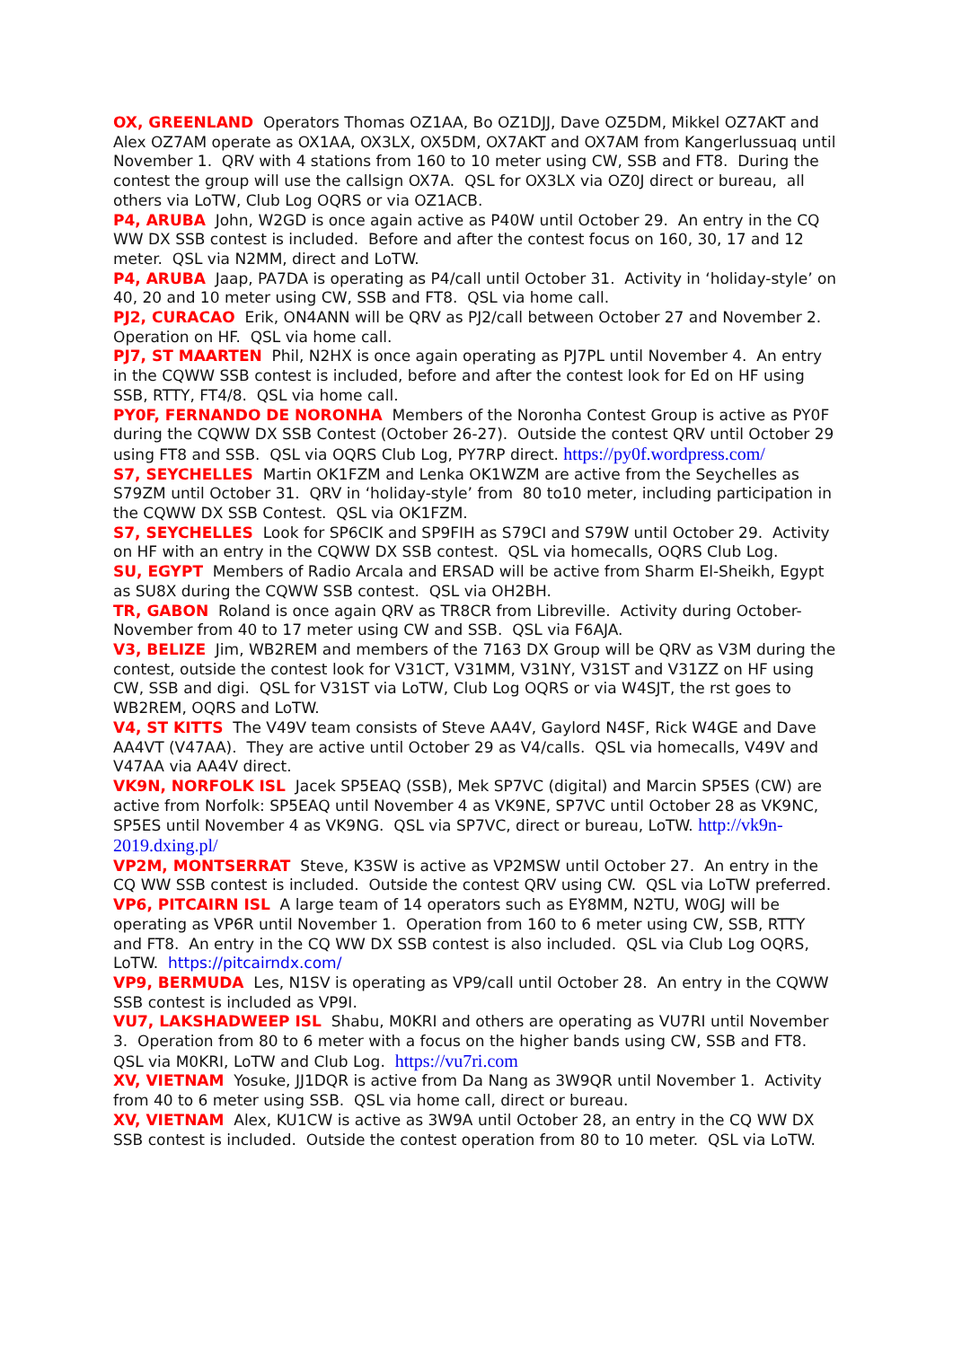OX, GREENLAND Operators Thomas OZ1AA, Bo OZ1DJJ, Dave OZ5DM, Mikkel OZ7AKT and Alex OZ7AM operate as OX1AA, OX3LX, OX5DM, OX7AKT and OX7AM from Kangerlussuaq until November 1. QRV with 4 stations from 160 to 10 meter using CW, SSB and FT8. During the contest the group will use the callsign OX7A. QSL for OX3LX via OZ0J direct or bureau, all others via LoTW, Club Log OQRS or via OZ1ACB.
P4, ARUBA John, W2GD is once again active as P40W until October 29. An entry in the CQ WW DX SSB contest is included. Before and after the contest focus on 160, 30, 17 and 12 meter. QSL via N2MM, direct and LoTW.
P4, ARUBA Jaap, PA7DA is operating as P4/call until October 31. Activity in ‘holiday-style’ on 40, 20 and 10 meter using CW, SSB and FT8. QSL via home call.
PJ2, CURACAO Erik, ON4ANN will be QRV as PJ2/call between October 27 and November 2. Operation on HF. QSL via home call.
PJ7, ST MAARTEN Phil, N2HX is once again operating as PJ7PL until November 4. An entry in the CQWW SSB contest is included, before and after the contest look for Ed on HF using SSB, RTTY, FT4/8. QSL via home call.
PY0F, FERNANDO DE NORONHA Members of the Noronha Contest Group is active as PY0F during the CQWW DX SSB Contest (October 26-27). Outside the contest QRV until October 29 using FT8 and SSB. QSL via OQRS Club Log, PY7RP direct. https://py0f.wordpress.com/
S7, SEYCHELLES Martin OK1FZM and Lenka OK1WZM are active from the Seychelles as S79ZM until October 31. QRV in ‘holiday-style’ from 80 to10 meter, including participation in the CQWW DX SSB Contest. QSL via OK1FZM.
S7, SEYCHELLES Look for SP6CIK and SP9FIH as S79CI and S79W until October 29. Activity on HF with an entry in the CQWW DX SSB contest. QSL via homecalls, OQRS Club Log.
SU, EGYPT Members of Radio Arcala and ERSAD will be active from Sharm El-Sheikh, Egypt as SU8X during the CQWW SSB contest. QSL via OH2BH.
TR, GABON Roland is once again QRV as TR8CR from Libreville. Activity during October-November from 40 to 17 meter using CW and SSB. QSL via F6AJA.
V3, BELIZE Jim, WB2REM and members of the 7163 DX Group will be QRV as V3M during the contest, outside the contest look for V31CT, V31MM, V31NY, V31ST and V31ZZ on HF using CW, SSB and digi. QSL for V31ST via LoTW, Club Log OQRS or via W4SJT, the rst goes to WB2REM, OQRS and LoTW.
V4, ST KITTS The V49V team consists of Steve AA4V, Gaylord N4SF, Rick W4GE and Dave AA4VT (V47AA). They are active until October 29 as V4/calls. QSL via homecalls, V49V and V47AA via AA4V direct.
VK9N, NORFOLK ISL Jacek SP5EAQ (SSB), Mek SP7VC (digital) and Marcin SP5ES (CW) are active from Norfolk: SP5EAQ until November 4 as VK9NE, SP7VC until October 28 as VK9NC, SP5ES until November 4 as VK9NG. QSL via SP7VC, direct or bureau, LoTW. http://vk9n-2019.dxing.pl/
VP2M, MONTSERRAT Steve, K3SW is active as VP2MSW until October 27. An entry in the CQ WW SSB contest is included. Outside the contest QRV using CW. QSL via LoTW preferred.
VP6, PITCAIRN ISL A large team of 14 operators such as EY8MM, N2TU, W0GJ will be operating as VP6R until November 1. Operation from 160 to 6 meter using CW, SSB, RTTY and FT8. An entry in the CQ WW DX SSB contest is also included. QSL via Club Log OQRS, LoTW. https://pitcairndx.com/
VP9, BERMUDA Les, N1SV is operating as VP9/call until October 28. An entry in the CQWW SSB contest is included as VP9I.
VU7, LAKSHADWEEP ISL Shabu, M0KRI and others are operating as VU7RI until November 3. Operation from 80 to 6 meter with a focus on the higher bands using CW, SSB and FT8. QSL via M0KRI, LoTW and Club Log. https://vu7ri.com
XV, VIETNAM Yosuke, JJ1DQR is active from Da Nang as 3W9QR until November 1. Activity from 40 to 6 meter using SSB. QSL via home call, direct or bureau.
XV, VIETNAM Alex, KU1CW is active as 3W9A until October 28, an entry in the CQ WW DX SSB contest is included. Outside the contest operation from 80 to 10 meter. QSL via LoTW.